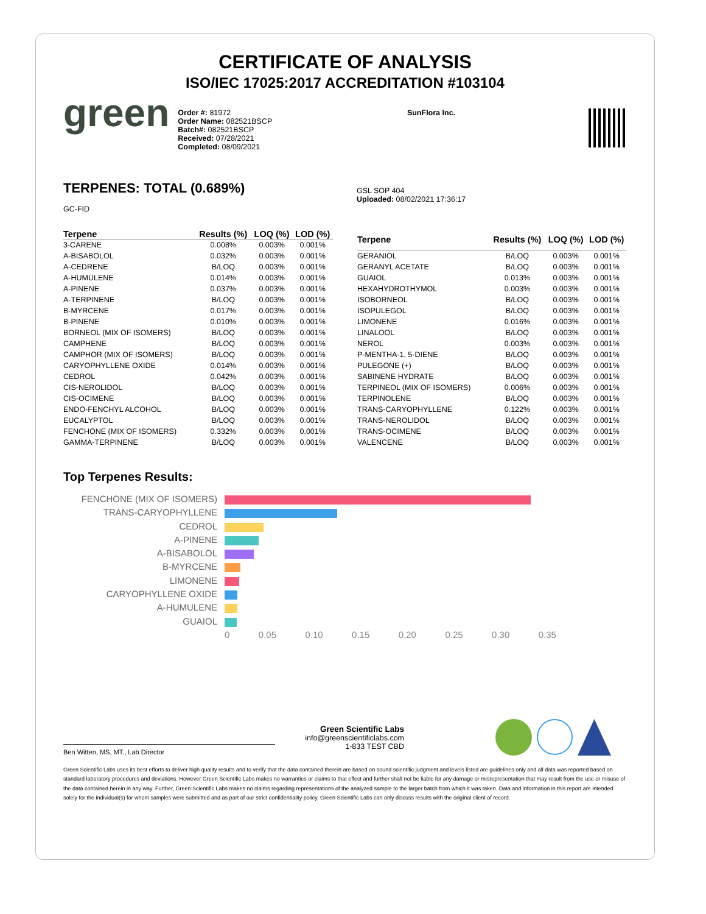CERTIFICATE OF ANALYSIS
ISO/IEC 17025:2017 ACCREDITATION #103104
green
Order #: 81972
Order Name: 082521BSCP
Batch#: 082521BSCP
Received: 07/28/2021
Completed: 08/09/2021
SunFlora Inc.
TERPENES: TOTAL (0.689%)
GC-FID
GSL SOP 404
Uploaded: 08/02/2021 17:36:17
| Terpene | Results (%) | LOQ (%) | LOD (%) |
| --- | --- | --- | --- |
| 3-CARENE | 0.008% | 0.003% | 0.001% |
| A-BISABOLOL | 0.032% | 0.003% | 0.001% |
| A-CEDRENE | B/LOQ | 0.003% | 0.001% |
| A-HUMULENE | 0.014% | 0.003% | 0.001% |
| A-PINENE | 0.037% | 0.003% | 0.001% |
| A-TERPINENE | B/LOQ | 0.003% | 0.001% |
| B-MYRCENE | 0.017% | 0.003% | 0.001% |
| B-PINENE | 0.010% | 0.003% | 0.001% |
| BORNEOL (MIX OF ISOMERS) | B/LOQ | 0.003% | 0.001% |
| CAMPHENE | B/LOQ | 0.003% | 0.001% |
| CAMPHOR (MIX OF ISOMERS) | B/LOQ | 0.003% | 0.001% |
| CARYOPHYLLENE OXIDE | 0.014% | 0.003% | 0.001% |
| CEDROL | 0.042% | 0.003% | 0.001% |
| CIS-NEROLIDOL | B/LOQ | 0.003% | 0.001% |
| CIS-OCIMENE | B/LOQ | 0.003% | 0.001% |
| ENDO-FENCHYL ALCOHOL | B/LOQ | 0.003% | 0.001% |
| EUCALYPTOL | B/LOQ | 0.003% | 0.001% |
| FENCHONE (MIX OF ISOMERS) | 0.332% | 0.003% | 0.001% |
| GAMMA-TERPINENE | B/LOQ | 0.003% | 0.001% |
| Terpene | Results (%) | LOQ (%) | LOD (%) |
| --- | --- | --- | --- |
| GERANIOL | B/LOQ | 0.003% | 0.001% |
| GERANYL ACETATE | B/LOQ | 0.003% | 0.001% |
| GUAIOL | 0.013% | 0.003% | 0.001% |
| HEXAHYDROTHYMOL | 0.003% | 0.003% | 0.001% |
| ISOBORNEOL | B/LOQ | 0.003% | 0.001% |
| ISOPULEGOL | B/LOQ | 0.003% | 0.001% |
| LIMONENE | 0.016% | 0.003% | 0.001% |
| LINALOOL | B/LOQ | 0.003% | 0.001% |
| NEROL | 0.003% | 0.003% | 0.001% |
| P-MENTHA-1, 5-DIENE | B/LOQ | 0.003% | 0.001% |
| PULEGONE (+) | B/LOQ | 0.003% | 0.001% |
| SABINENE HYDRATE | B/LOQ | 0.003% | 0.001% |
| TERPINEOL (MIX OF ISOMERS) | 0.006% | 0.003% | 0.001% |
| TERPINOLENE | B/LOQ | 0.003% | 0.001% |
| TRANS-CARYOPHYLLENE | 0.122% | 0.003% | 0.001% |
| TRANS-NEROLIDOL | B/LOQ | 0.003% | 0.001% |
| TRANS-OCIMENE | B/LOQ | 0.003% | 0.001% |
| VALENCENE | B/LOQ | 0.003% | 0.001% |
Top Terpenes Results:
FENCHONE (MIX OF ISOMERS)
TRANS-CARYOPHYLLENE
CEDROL
A-PINENE
A-BISABOLOL
B-MYRCENE
LIMONENE
CARYOPHYLLENE OXIDE
A-HUMULENE
GUAIOL
0 0.05 0.10 0.15 0.20 0.25 0.30 0.35
Ben Witten, MS, MT., Lab Director
Green Scientific Labs
info@greenscientificlabs.com
1-833 TEST CBD
Green Scientific Labs uses its best efforts to deliver high quality results and to verify that the data contained therein are based on sound scientific judgment and levels listed are guidelines only and all data was reported based on standard laboratory procedures and deviations. However Green Scientific Labs makes no warranties or claims to that effect and further shall not be liable for any damage or misrepresentation that may result from the use or misuse of the data contained herein in any way. Further, Green Scientific Labs makes no claims regarding representations of the analyzed sample to the larger batch from which it was taken. Data and information in this report are intended solely for the individual(s) for whom samples were submitted and as part of our strict confidentiality policy, Green Scientific Labs can only discuss results with the original client of record.